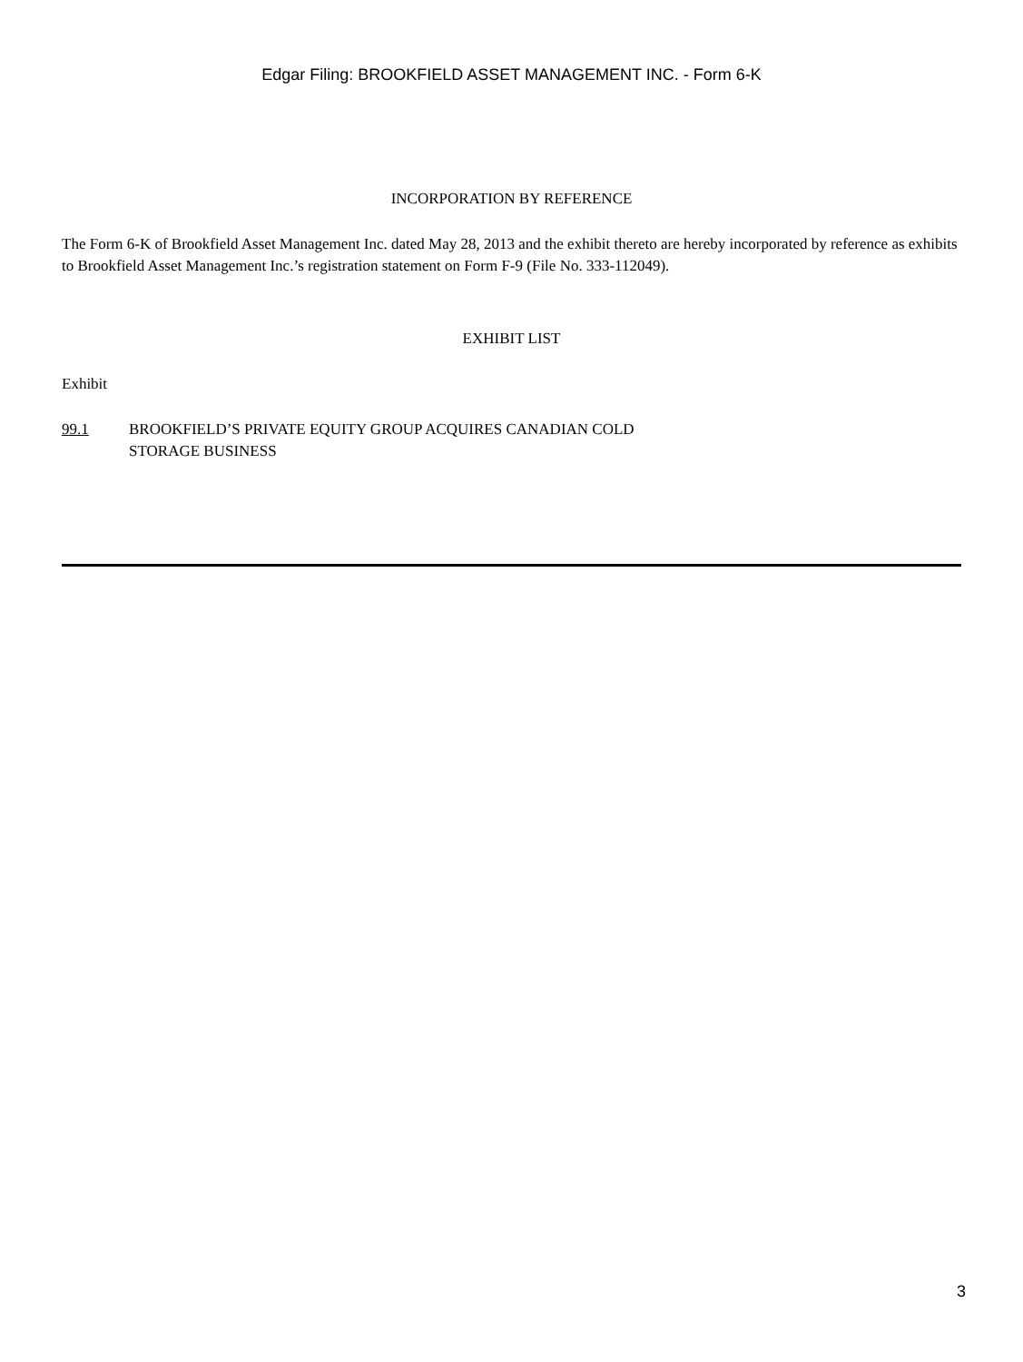Edgar Filing: BROOKFIELD ASSET MANAGEMENT INC. - Form 6-K
INCORPORATION BY REFERENCE
The Form 6-K of Brookfield Asset Management Inc. dated May 28, 2013 and the exhibit thereto are hereby incorporated by reference as exhibits to Brookfield Asset Management Inc.’s registration statement on Form F-9 (File No. 333-112049).
EXHIBIT LIST
Exhibit
99.1 BROOKFIELD’S PRIVATE EQUITY GROUP ACQUIRES CANADIAN COLD
STORAGE BUSINESS
3